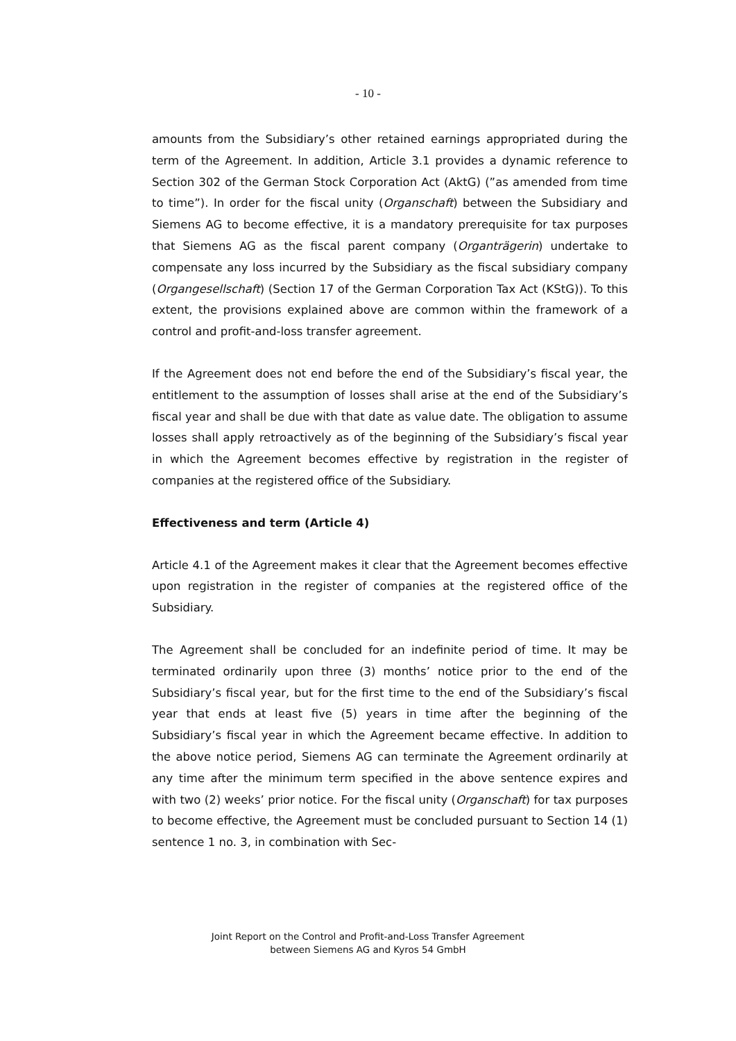- 10 -
amounts from the Subsidiary’s other retained earnings appropriated during the term of the Agreement. In addition, Article 3.1 provides a dynamic reference to Section 302 of the German Stock Corporation Act (AktG) (”as amended from time to time”). In order for the fiscal unity (Organschaft) between the Subsidiary and Siemens AG to become effective, it is a mandatory prerequisite for tax purposes that Siemens AG as the fiscal parent company (Organträgerin) undertake to compensate any loss incurred by the Subsidiary as the fiscal subsidiary company (Organgesellschaft) (Section 17 of the German Corporation Tax Act (KStG)). To this extent, the provisions explained above are common within the framework of a control and profit-and-loss transfer agreement.
If the Agreement does not end before the end of the Subsidiary’s fiscal year, the entitlement to the assumption of losses shall arise at the end of the Subsidiary’s fiscal year and shall be due with that date as value date. The obligation to assume losses shall apply retroactively as of the beginning of the Subsidiary’s fiscal year in which the Agreement becomes effective by registration in the register of companies at the registered office of the Subsidiary.
Effectiveness and term (Article 4)
Article 4.1 of the Agreement makes it clear that the Agreement becomes effective upon registration in the register of companies at the registered office of the Subsidiary.
The Agreement shall be concluded for an indefinite period of time. It may be terminated ordinarily upon three (3) months’ notice prior to the end of the Subsidiary’s fiscal year, but for the first time to the end of the Subsidiary’s fiscal year that ends at least five (5) years in time after the beginning of the Subsidiary’s fiscal year in which the Agreement became effective. In addition to the above notice period, Siemens AG can terminate the Agreement ordinarily at any time after the minimum term specified in the above sentence expires and with two (2) weeks’ prior notice. For the fiscal unity (Organschaft) for tax purposes to become effective, the Agreement must be concluded pursuant to Section 14 (1) sentence 1 no. 3, in combination with Sec-
Joint Report on the Control and Profit-and-Loss Transfer Agreement
between Siemens AG and Kyros 54 GmbH